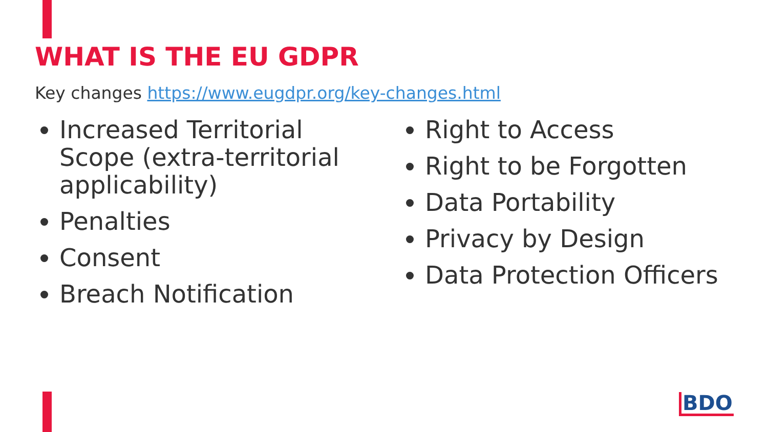WHAT IS THE EU GDPR
Key changes https://www.eugdpr.org/key-changes.html
Increased Territorial Scope (extra-territorial applicability)
Penalties
Consent
Breach Notification
Right to Access
Right to be Forgotten
Data Portability
Privacy by Design
Data Protection Officers
BDO